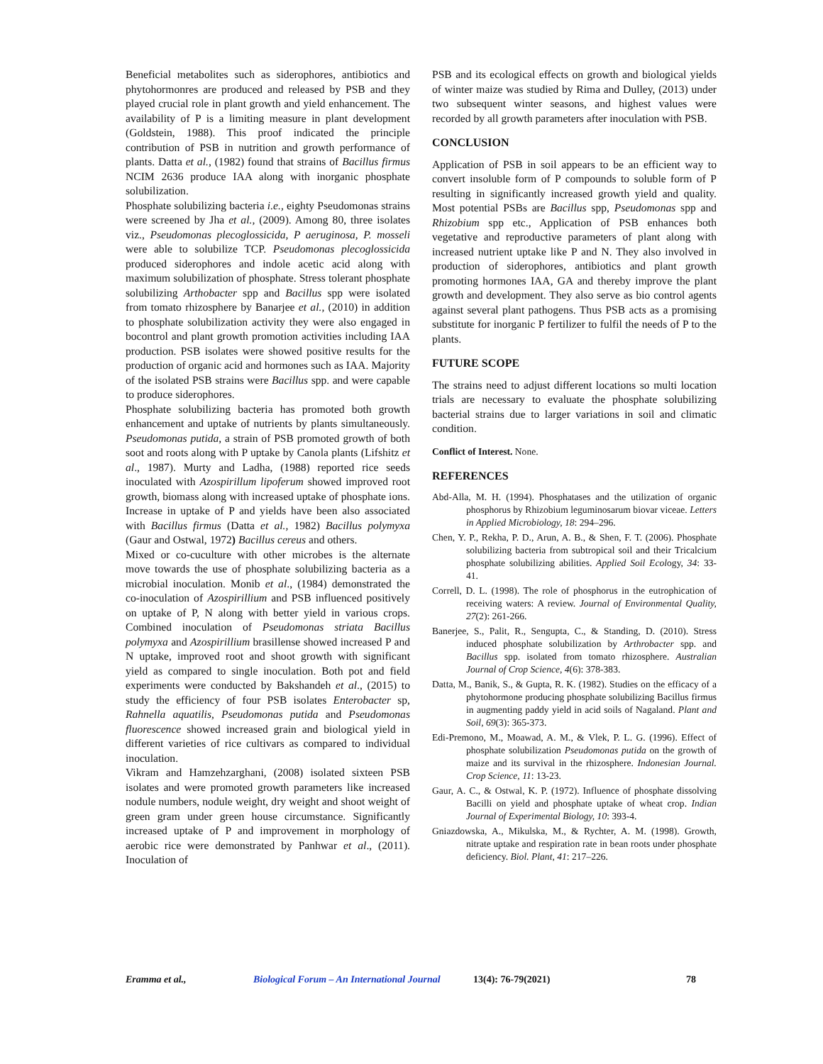Beneficial metabolites such as siderophores, antibiotics and phytohormonres are produced and released by PSB and they played crucial role in plant growth and yield enhancement. The availability of P is a limiting measure in plant development (Goldstein, 1988). This proof indicated the principle contribution of PSB in nutrition and growth performance of plants. Datta et al., (1982) found that strains of Bacillus firmus NCIM 2636 produce IAA along with inorganic phosphate solubilization.
Phosphate solubilizing bacteria i.e., eighty Pseudomonas strains were screened by Jha et al., (2009). Among 80, three isolates viz., Pseudomonas plecoglossicida, P aeruginosa, P. mosseli were able to solubilize TCP. Pseudomonas plecoglossicida produced siderophores and indole acetic acid along with maximum solubilization of phosphate. Stress tolerant phosphate solubilizing Arthobacter spp and Bacillus spp were isolated from tomato rhizosphere by Banarjee et al., (2010) in addition to phosphate solubilization activity they were also engaged in bocontrol and plant growth promotion activities including IAA production. PSB isolates were showed positive results for the production of organic acid and hormones such as IAA. Majority of the isolated PSB strains were Bacillus spp. and were capable to produce siderophores.
Phosphate solubilizing bacteria has promoted both growth enhancement and uptake of nutrients by plants simultaneously. Pseudomonas putida, a strain of PSB promoted growth of both soot and roots along with P uptake by Canola plants (Lifshitz et al., 1987). Murty and Ladha, (1988) reported rice seeds inoculated with Azospirillum lipoferum showed improved root growth, biomass along with increased uptake of phosphate ions. Increase in uptake of P and yields have been also associated with Bacillus firmus (Datta et al., 1982) Bacillus polymyxa (Gaur and Ostwal, 1972) Bacillus cereus and others.
Mixed or co-cuculture with other microbes is the alternate move towards the use of phosphate solubilizing bacteria as a microbial inoculation. Monib et al., (1984) demonstrated the co-inoculation of Azospirillium and PSB influenced positively on uptake of P, N along with better yield in various crops. Combined inoculation of Pseudomonas striata Bacillus polymyxa and Azospirillium brasillense showed increased P and N uptake, improved root and shoot growth with significant yield as compared to single inoculation. Both pot and field experiments were conducted by Bakshandeh et al., (2015) to study the efficiency of four PSB isolates Enterobacter sp, Rahnella aquatilis, Pseudomonas putida and Pseudomonas fluorescence showed increased grain and biological yield in different varieties of rice cultivars as compared to individual inoculation.
Vikram and Hamzehzarghani, (2008) isolated sixteen PSB isolates and were promoted growth parameters like increased nodule numbers, nodule weight, dry weight and shoot weight of green gram under green house circumstance. Significantly increased uptake of P and improvement in morphology of aerobic rice were demonstrated by Panhwar et al., (2011). Inoculation of
PSB and its ecological effects on growth and biological yields of winter maize was studied by Rima and Dulley, (2013) under two subsequent winter seasons, and highest values were recorded by all growth parameters after inoculation with PSB.
CONCLUSION
Application of PSB in soil appears to be an efficient way to convert insoluble form of P compounds to soluble form of P resulting in significantly increased growth yield and quality. Most potential PSBs are Bacillus spp, Pseudomonas spp and Rhizobium spp etc., Application of PSB enhances both vegetative and reproductive parameters of plant along with increased nutrient uptake like P and N. They also involved in production of siderophores, antibiotics and plant growth promoting hormones IAA, GA and thereby improve the plant growth and development. They also serve as bio control agents against several plant pathogens. Thus PSB acts as a promising substitute for inorganic P fertilizer to fulfil the needs of P to the plants.
FUTURE SCOPE
The strains need to adjust different locations so multi location trials are necessary to evaluate the phosphate solubilizing bacterial strains due to larger variations in soil and climatic condition.
Conflict of Interest. None.
REFERENCES
Abd-Alla, M. H. (1994). Phosphatases and the utilization of organic phosphorus by Rhizobium leguminosarum biovar viceae. Letters in Applied Microbiology, 18: 294–296.
Chen, Y. P., Rekha, P. D., Arun, A. B., & Shen, F. T. (2006). Phosphate solubilizing bacteria from subtropical soil and their Tricalcium phosphate solubilizing abilities. Applied Soil Ecology, 34: 33-41.
Correll, D. L. (1998). The role of phosphorus in the eutrophication of receiving waters: A review. Journal of Environmental Quality, 27(2): 261-266.
Banerjee, S., Palit, R., Sengupta, C., & Standing, D. (2010). Stress induced phosphate solubilization by Arthrobacter spp. and Bacillus spp. isolated from tomato rhizosphere. Australian Journal of Crop Science, 4(6): 378-383.
Datta, M., Banik, S., & Gupta, R. K. (1982). Studies on the efficacy of a phytohormone producing phosphate solubilizing Bacillus firmus in augmenting paddy yield in acid soils of Nagaland. Plant and Soil, 69(3): 365-373.
Edi-Premono, M., Moawad, A. M., & Vlek, P. L. G. (1996). Effect of phosphate solubilization Pseudomonas putida on the growth of maize and its survival in the rhizosphere. Indonesian Journal. Crop Science, 11: 13-23.
Gaur, A. C., & Ostwal, K. P. (1972). Influence of phosphate dissolving Bacilli on yield and phosphate uptake of wheat crop. Indian Journal of Experimental Biology, 10: 393-4.
Gniazdowska, A., Mikulska, M., & Rychter, A. M. (1998). Growth, nitrate uptake and respiration rate in bean roots under phosphate deficiency. Biol. Plant, 41: 217–226.
Eramma et al., Biological Forum – An International Journal 13(4): 76-79(2021) 78